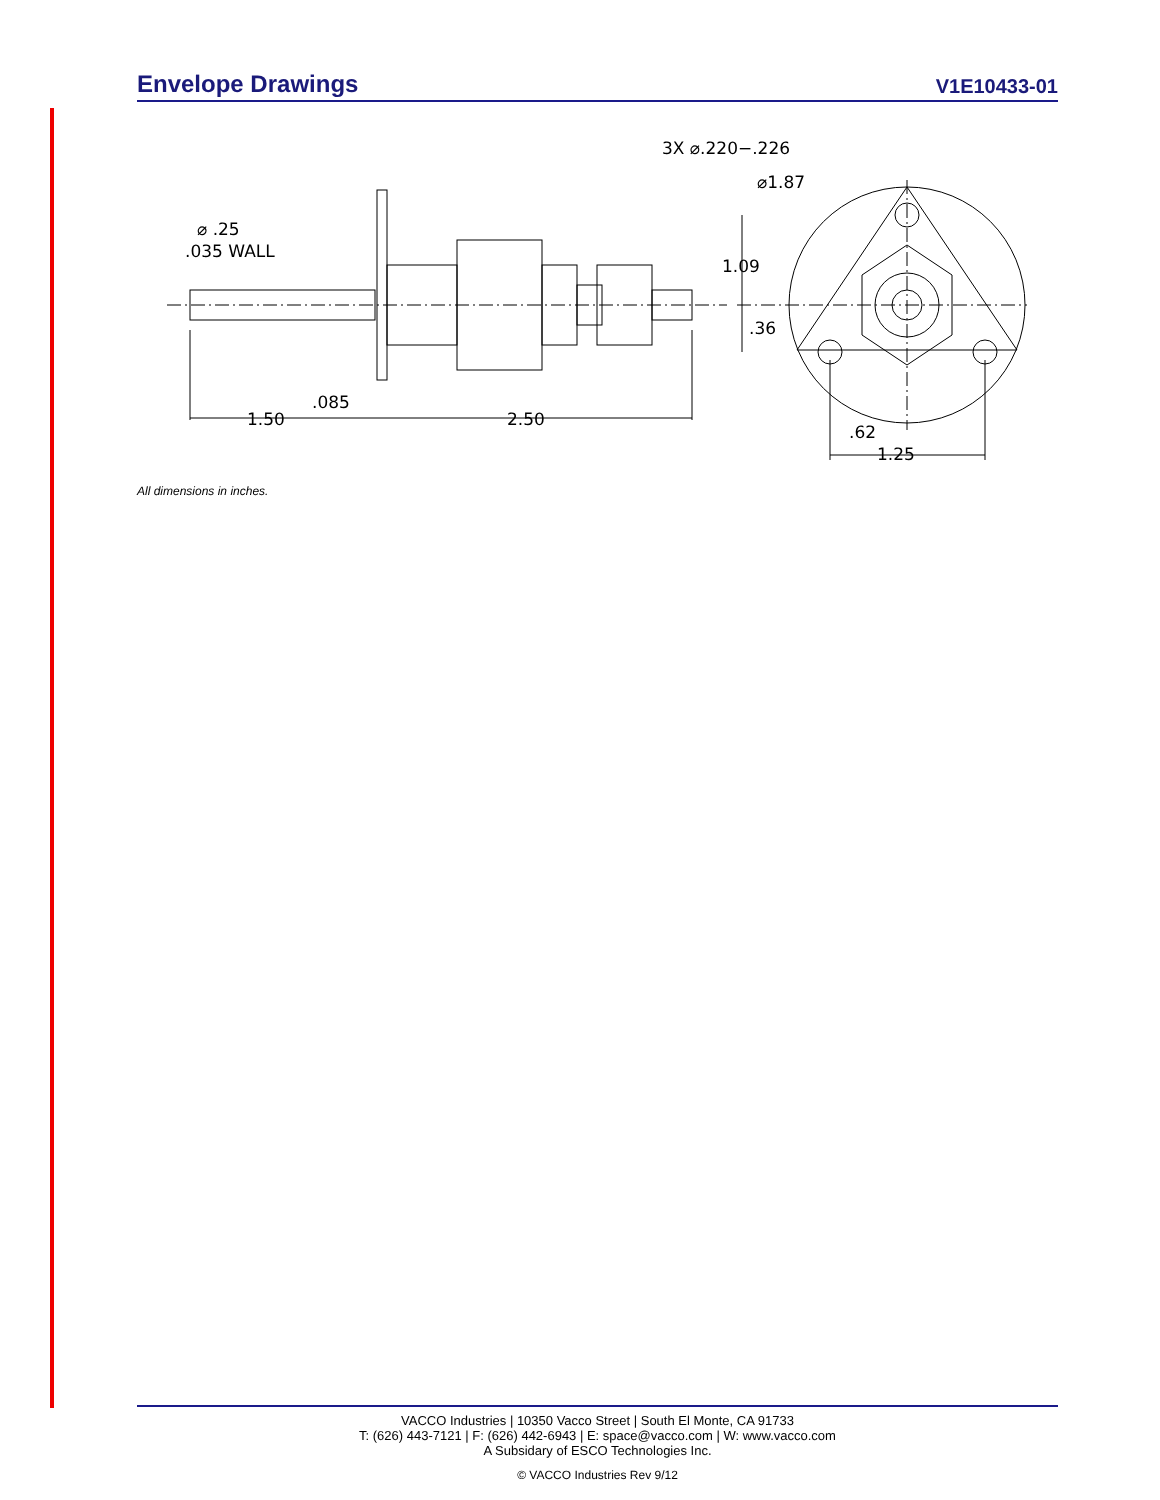Envelope Drawings
V1E10433-01
3X ⌀.220−.226
⌀1.87
⌀ .25
.035 WALL
1.09
.36
.085
1.50
2.50
.62
1.25
All dimensions in inches.
VACCO Industries | 10350 Vacco Street | South El Monte, CA 91733
T: (626) 443-7121 | F: (626) 442-6943 | E: space@vacco.com | W: www.vacco.com
A Subsidary of ESCO Technologies Inc.
© VACCO Industries Rev 9/12